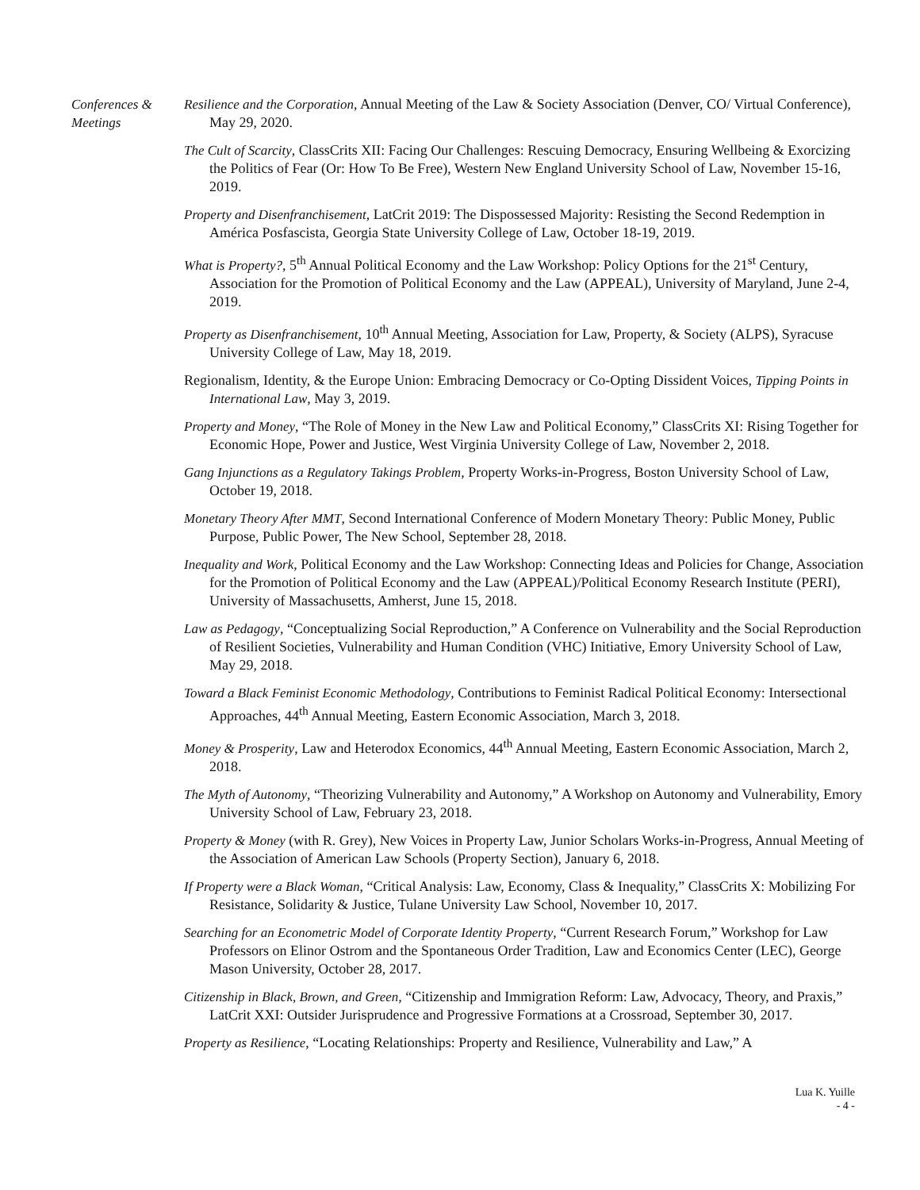Conferences & Meetings
Resilience and the Corporation, Annual Meeting of the Law & Society Association (Denver, CO/ Virtual Conference), May 29, 2020.
The Cult of Scarcity, ClassCrits XII: Facing Our Challenges: Rescuing Democracy, Ensuring Wellbeing & Exorcizing the Politics of Fear (Or: How To Be Free), Western New England University School of Law, November 15-16, 2019.
Property and Disenfranchisement, LatCrit 2019: The Dispossessed Majority: Resisting the Second Redemption in América Posfascista, Georgia State University College of Law, October 18-19, 2019.
What is Property?, 5<sup>th</sup> Annual Political Economy and the Law Workshop: Policy Options for the 21<sup>st</sup> Century, Association for the Promotion of Political Economy and the Law (APPEAL), University of Maryland, June 2-4, 2019.
Property as Disenfranchisement, 10<sup>th</sup> Annual Meeting, Association for Law, Property, & Society (ALPS), Syracuse University College of Law, May 18, 2019.
Regionalism, Identity, & the Europe Union: Embracing Democracy or Co-Opting Dissident Voices, Tipping Points in International Law, May 3, 2019.
Property and Money, “The Role of Money in the New Law and Political Economy,” ClassCrits XI: Rising Together for Economic Hope, Power and Justice, West Virginia University College of Law, November 2, 2018.
Gang Injunctions as a Regulatory Takings Problem, Property Works-in-Progress, Boston University School of Law, October 19, 2018.
Monetary Theory After MMT, Second International Conference of Modern Monetary Theory: Public Money, Public Purpose, Public Power, The New School, September 28, 2018.
Inequality and Work, Political Economy and the Law Workshop: Connecting Ideas and Policies for Change, Association for the Promotion of Political Economy and the Law (APPEAL)/Political Economy Research Institute (PERI), University of Massachusetts, Amherst, June 15, 2018.
Law as Pedagogy, “Conceptualizing Social Reproduction,” A Conference on Vulnerability and the Social Reproduction of Resilient Societies, Vulnerability and Human Condition (VHC) Initiative, Emory University School of Law, May 29, 2018.
Toward a Black Feminist Economic Methodology, Contributions to Feminist Radical Political Economy: Intersectional Approaches, 44<sup>th</sup> Annual Meeting, Eastern Economic Association, March 3, 2018.
Money & Prosperity, Law and Heterodox Economics, 44<sup>th</sup> Annual Meeting, Eastern Economic Association, March 2, 2018.
The Myth of Autonomy, “Theorizing Vulnerability and Autonomy,” A Workshop on Autonomy and Vulnerability, Emory University School of Law, February 23, 2018.
Property & Money (with R. Grey), New Voices in Property Law, Junior Scholars Works-in-Progress, Annual Meeting of the Association of American Law Schools (Property Section), January 6, 2018.
If Property were a Black Woman, “Critical Analysis: Law, Economy, Class & Inequality,” ClassCrits X: Mobilizing For Resistance, Solidarity & Justice, Tulane University Law School, November 10, 2017.
Searching for an Econometric Model of Corporate Identity Property, “Current Research Forum,” Workshop for Law Professors on Elinor Ostrom and the Spontaneous Order Tradition, Law and Economics Center (LEC), George Mason University, October 28, 2017.
Citizenship in Black, Brown, and Green, “Citizenship and Immigration Reform: Law, Advocacy, Theory, and Praxis,” LatCrit XXI: Outsider Jurisprudence and Progressive Formations at a Crossroad, September 30, 2017.
Property as Resilience, “Locating Relationships: Property and Resilience, Vulnerability and Law,” A
Lua K. Yuille
- 4 -